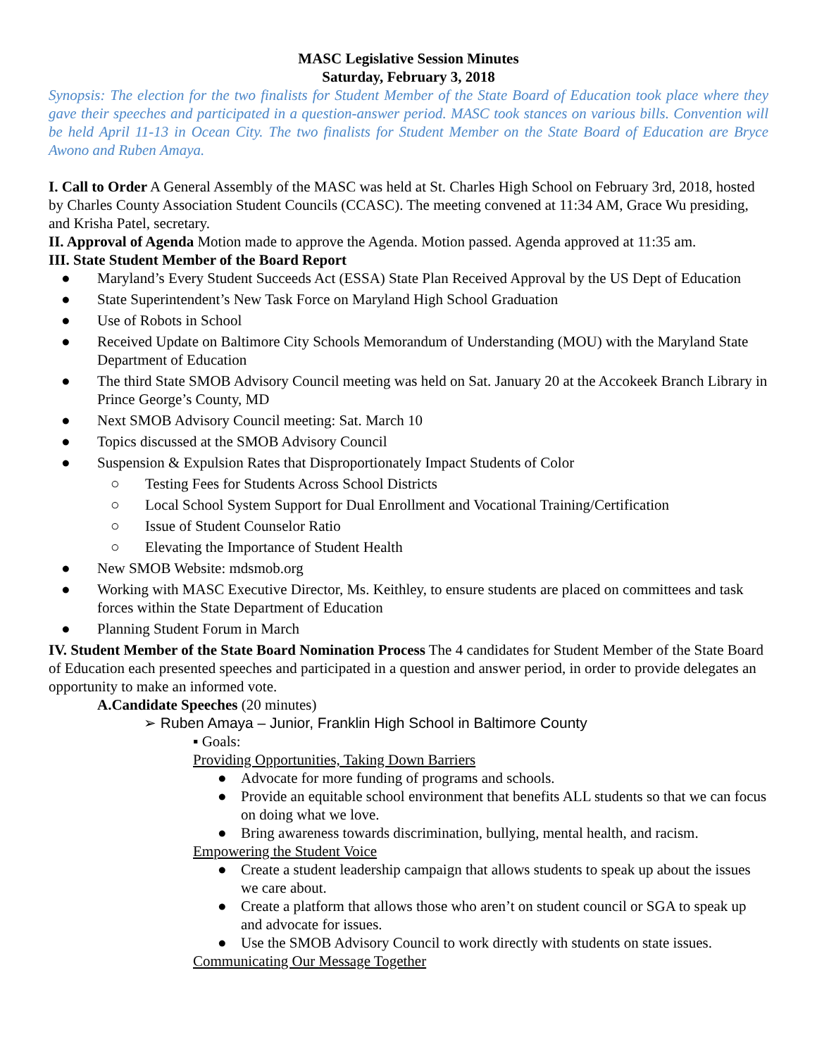MASC Legislative Session Minutes
Saturday, February 3, 2018
Synopsis: The election for the two finalists for Student Member of the State Board of Education took place where they gave their speeches and participated in a question-answer period. MASC took stances on various bills. Convention will be held April 11-13 in Ocean City. The two finalists for Student Member on the State Board of Education are Bryce Awono and Ruben Amaya.
I. Call to Order A General Assembly of the MASC was held at St. Charles High School on February 3rd, 2018, hosted by Charles County Association Student Councils (CCASC). The meeting convened at 11:34 AM, Grace Wu presiding, and Krisha Patel, secretary.
II. Approval of Agenda Motion made to approve the Agenda. Motion passed. Agenda approved at 11:35 am.
III. State Student Member of the Board Report
● Maryland’s Every Student Succeeds Act (ESSA) State Plan Received Approval by the US Dept of Education
● State Superintendent’s New Task Force on Maryland High School Graduation
● Use of Robots in School
● Received Update on Baltimore City Schools Memorandum of Understanding (MOU) with the Maryland State Department of Education
● The third State SMOB Advisory Council meeting was held on Sat. January 20 at the Accokeek Branch Library in Prince George’s County, MD
● Next SMOB Advisory Council meeting: Sat. March 10
● Topics discussed at the SMOB Advisory Council
● Suspension & Expulsion Rates that Disproportionately Impact Students of Color
○ Testing Fees for Students Across School Districts
○ Local School System Support for Dual Enrollment and Vocational Training/Certification
○ Issue of Student Counselor Ratio
○ Elevating the Importance of Student Health
● New SMOB Website: mdsmob.org
● Working with MASC Executive Director, Ms. Keithley, to ensure students are placed on committees and task forces within the State Department of Education
● Planning Student Forum in March
IV. Student Member of the State Board Nomination Process The 4 candidates for Student Member of the State Board of Education each presented speeches and participated in a question and answer period, in order to provide delegates an opportunity to make an informed vote.
A.Candidate Speeches (20 minutes)
➢ Ruben Amaya – Junior, Franklin High School in Baltimore County
▪ Goals:
Providing Opportunities, Taking Down Barriers
● Advocate for more funding of programs and schools.
● Provide an equitable school environment that benefits ALL students so that we can focus on doing what we love.
● Bring awareness towards discrimination, bullying, mental health, and racism.
Empowering the Student Voice
● Create a student leadership campaign that allows students to speak up about the issues we care about.
● Create a platform that allows those who aren’t on student council or SGA to speak up and advocate for issues.
● Use the SMOB Advisory Council to work directly with students on state issues.
Communicating Our Message Together